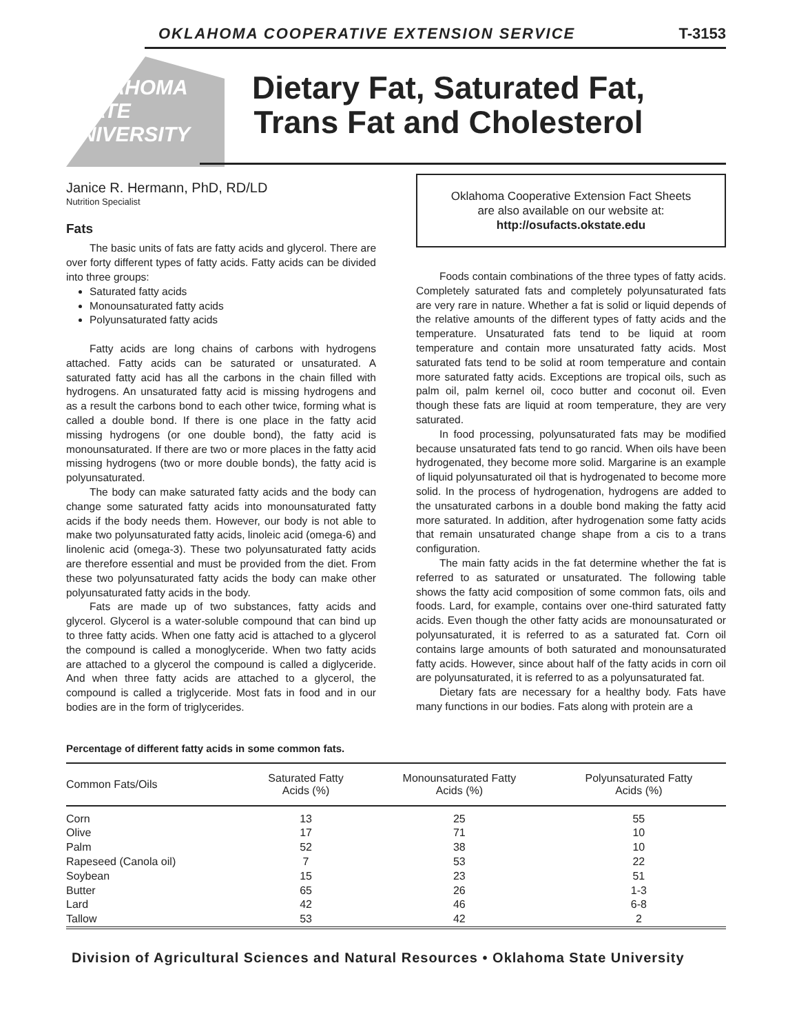OKLAHOMA COOPERATIVE EXTENSION SERVICE T-3153
OKLAHOMA STATE UNIVERSITY
Dietary Fat, Saturated Fat,
Trans Fat and Cholesterol
Janice R. Hermann, PhD, RD/LD
Nutrition Specialist
Fats
The basic units of fats are fatty acids and glycerol. There are over forty different types of fatty acids. Fatty acids can be divided into three groups:
Saturated fatty acids
Monounsaturated fatty acids
Polyunsaturated fatty acids
Fatty acids are long chains of carbons with hydrogens attached. Fatty acids can be saturated or unsaturated. A saturated fatty acid has all the carbons in the chain filled with hydrogens. An unsaturated fatty acid is missing hydrogens and as a result the carbons bond to each other twice, forming what is called a double bond. If there is one place in the fatty acid missing hydrogens (or one double bond), the fatty acid is monounsaturated. If there are two or more places in the fatty acid missing hydrogens (two or more double bonds), the fatty acid is polyunsaturated.
The body can make saturated fatty acids and the body can change some saturated fatty acids into monounsaturated fatty acids if the body needs them. However, our body is not able to make two polyunsaturated fatty acids, linoleic acid (omega-6) and linolenic acid (omega-3). These two polyunsaturated fatty acids are therefore essential and must be provided from the diet. From these two polyunsaturated fatty acids the body can make other polyunsaturated fatty acids in the body.
Fats are made up of two substances, fatty acids and glycerol. Glycerol is a water-soluble compound that can bind up to three fatty acids. When one fatty acid is attached to a glycerol the compound is called a monoglyceride. When two fatty acids are attached to a glycerol the compound is called a diglyceride. And when three fatty acids are attached to a glycerol, the compound is called a triglyceride. Most fats in food and in our bodies are in the form of triglycerides.
Oklahoma Cooperative Extension Fact Sheets
are also available on our website at:
http://osufacts.okstate.edu
Foods contain combinations of the three types of fatty acids. Completely saturated fats and completely polyunsaturated fats are very rare in nature. Whether a fat is solid or liquid depends of the relative amounts of the different types of fatty acids and the temperature. Unsaturated fats tend to be liquid at room temperature and contain more unsaturated fatty acids. Most saturated fats tend to be solid at room temperature and contain more saturated fatty acids. Exceptions are tropical oils, such as palm oil, palm kernel oil, coco butter and coconut oil. Even though these fats are liquid at room temperature, they are very saturated.
In food processing, polyunsaturated fats may be modified because unsaturated fats tend to go rancid. When oils have been hydrogenated, they become more solid. Margarine is an example of liquid polyunsaturated oil that is hydrogenated to become more solid. In the process of hydrogenation, hydrogens are added to the unsaturated carbons in a double bond making the fatty acid more saturated. In addition, after hydrogenation some fatty acids that remain unsaturated change shape from a cis to a trans configuration.
The main fatty acids in the fat determine whether the fat is referred to as saturated or unsaturated. The following table shows the fatty acid composition of some common fats, oils and foods. Lard, for example, contains over one-third saturated fatty acids. Even though the other fatty acids are monounsaturated or polyunsaturated, it is referred to as a saturated fat. Corn oil contains large amounts of both saturated and monounsaturated fatty acids. However, since about half of the fatty acids in corn oil are polyunsaturated, it is referred to as a polyunsaturated fat.
Dietary fats are necessary for a healthy body. Fats have many functions in our bodies. Fats along with protein are a
Percentage of different fatty acids in some common fats.
| Common Fats/Oils | Saturated Fatty Acids (%) | Monounsaturated Fatty Acids (%) | Polyunsaturated Fatty Acids (%) |
| --- | --- | --- | --- |
| Corn | 13 | 25 | 55 |
| Olive | 17 | 71 | 10 |
| Palm | 52 | 38 | 10 |
| Rapeseed (Canola oil) | 7 | 53 | 22 |
| Soybean | 15 | 23 | 51 |
| Butter | 65 | 26 | 1-3 |
| Lard | 42 | 46 | 6-8 |
| Tallow | 53 | 42 | 2 |
Division of Agricultural Sciences and Natural Resources • Oklahoma State University